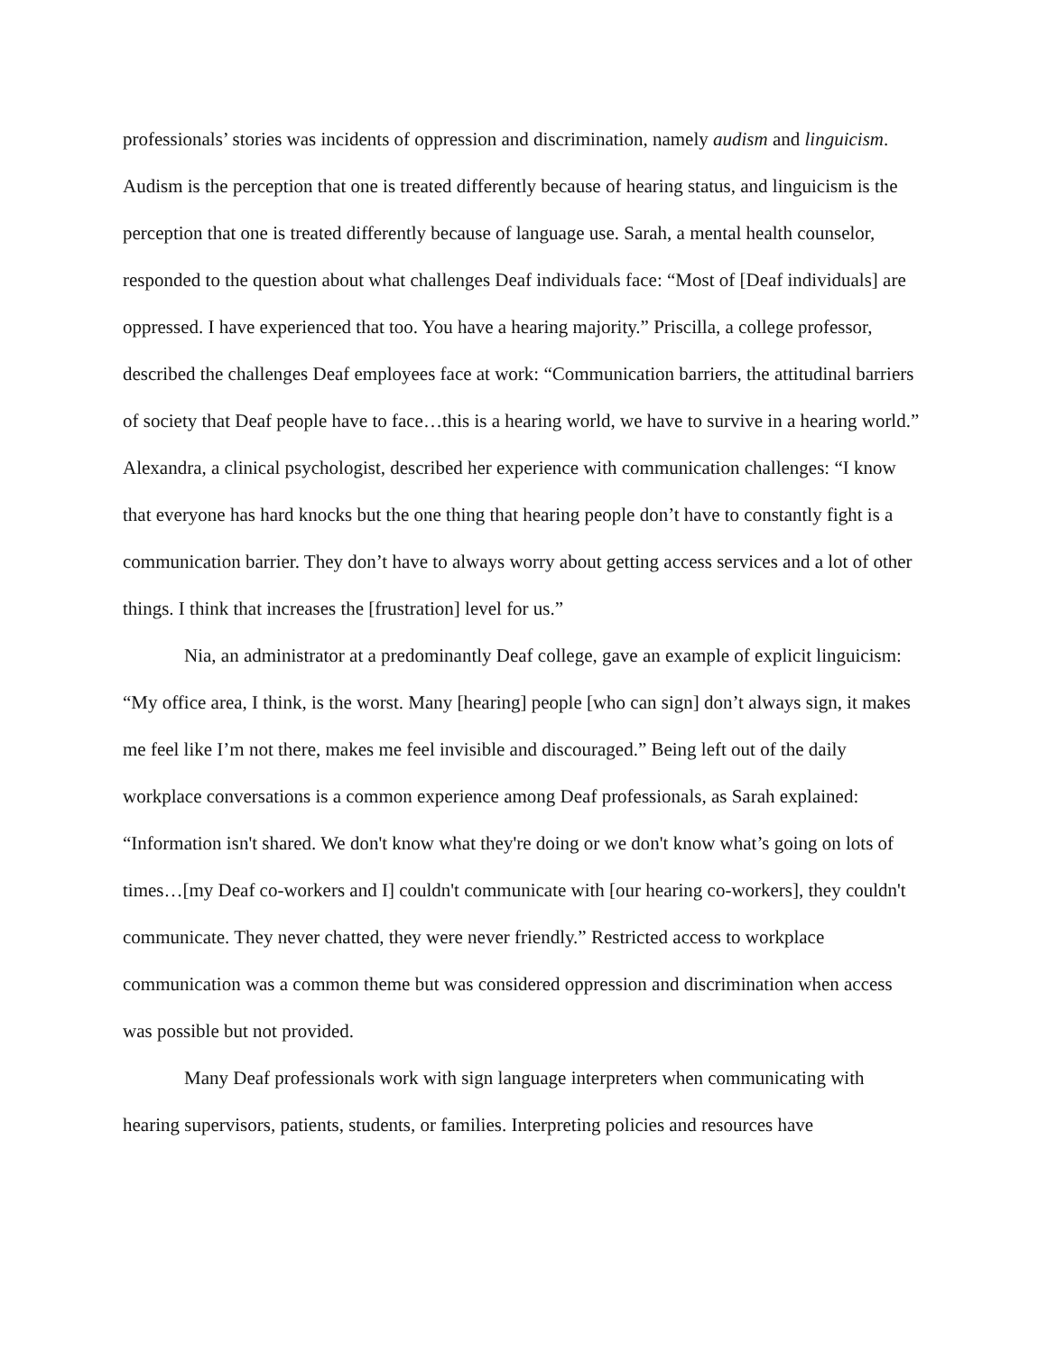professionals’ stories was incidents of oppression and discrimination, namely audism and linguicism. Audism is the perception that one is treated differently because of hearing status, and linguicism is the perception that one is treated differently because of language use. Sarah, a mental health counselor, responded to the question about what challenges Deaf individuals face: “Most of [Deaf individuals] are oppressed. I have experienced that too. You have a hearing majority.” Priscilla, a college professor, described the challenges Deaf employees face at work: “Communication barriers, the attitudinal barriers of society that Deaf people have to face…this is a hearing world, we have to survive in a hearing world.” Alexandra, a clinical psychologist, described her experience with communication challenges: “I know that everyone has hard knocks but the one thing that hearing people don’t have to constantly fight is a communication barrier. They don’t have to always worry about getting access services and a lot of other things. I think that increases the [frustration] level for us.”
Nia, an administrator at a predominantly Deaf college, gave an example of explicit linguicism: “My office area, I think, is the worst. Many [hearing] people [who can sign] don’t always sign, it makes me feel like I’m not there, makes me feel invisible and discouraged.” Being left out of the daily workplace conversations is a common experience among Deaf professionals, as Sarah explained: “Information isn't shared. We don't know what they're doing or we don't know what’s going on lots of times…[my Deaf co-workers and I] couldn't communicate with [our hearing co-workers], they couldn't communicate. They never chatted, they were never friendly.” Restricted access to workplace communication was a common theme but was considered oppression and discrimination when access was possible but not provided.
Many Deaf professionals work with sign language interpreters when communicating with hearing supervisors, patients, students, or families. Interpreting policies and resources have